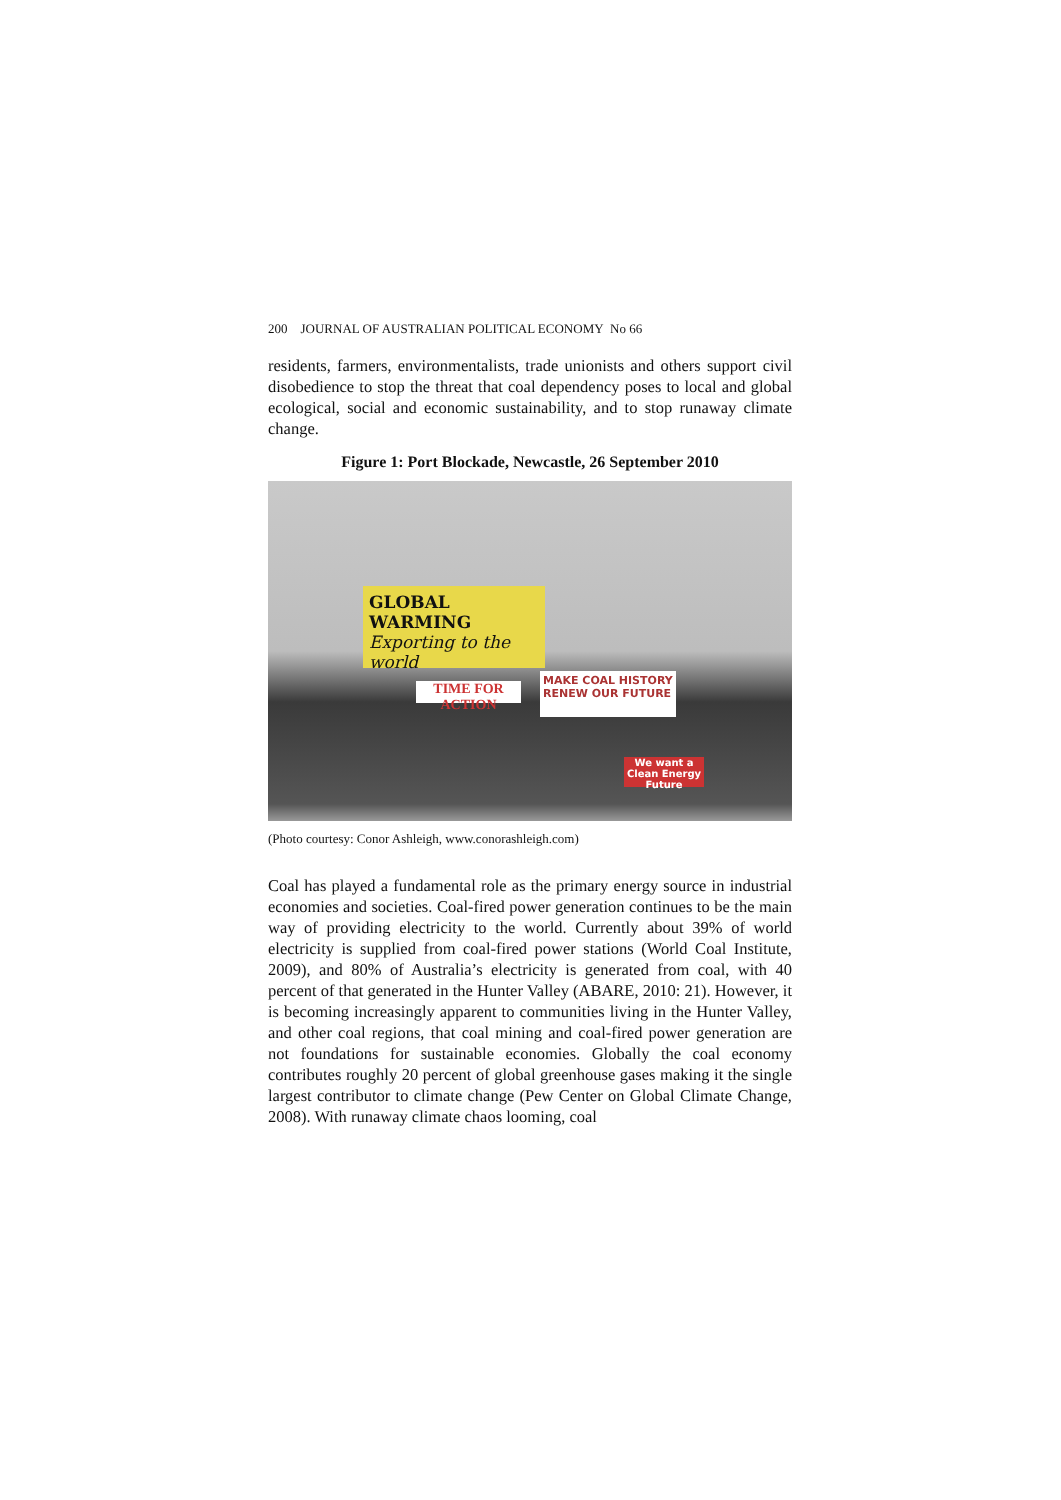200 JOURNAL OF AUSTRALIAN POLITICAL ECONOMY No 66
residents, farmers, environmentalists, trade unionists and others support civil disobedience to stop the threat that coal dependency poses to local and global ecological, social and economic sustainability, and to stop runaway climate change.
Figure 1: Port Blockade, Newcastle, 26 September 2010
GLOBAL WARMING
Exporting to the world
TIME FOR ACTION
MAKE COAL HISTORY
RENEW OUR FUTURE
We want a Clean Energy Future
(Photo courtesy: Conor Ashleigh, www.conorashleigh.com)
Coal has played a fundamental role as the primary energy source in industrial economies and societies. Coal-fired power generation continues to be the main way of providing electricity to the world. Currently about 39% of world electricity is supplied from coal-fired power stations (World Coal Institute, 2009), and 80% of Australia’s electricity is generated from coal, with 40 percent of that generated in the Hunter Valley (ABARE, 2010: 21). However, it is becoming increasingly apparent to communities living in the Hunter Valley, and other coal regions, that coal mining and coal-fired power generation are not foundations for sustainable economies. Globally the coal economy contributes roughly 20 percent of global greenhouse gases making it the single largest contributor to climate change (Pew Center on Global Climate Change, 2008). With runaway climate chaos looming, coal